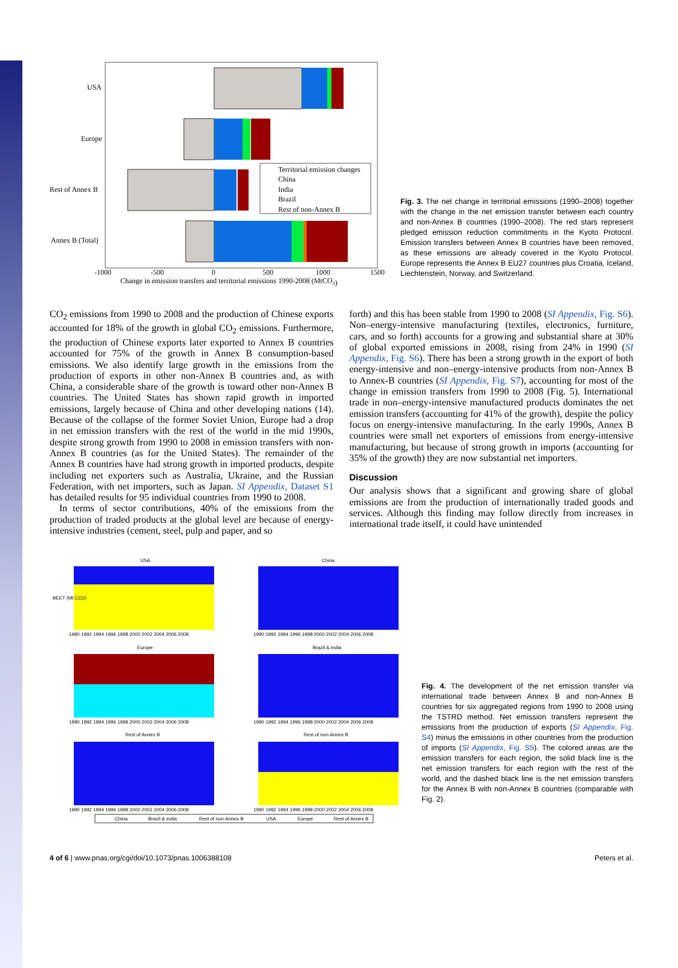USA
Europe
Rest of Annex B
Annex B (Total)
Territorial emission changes
China
India
Brazil
Rest of non-Annex B
-1000
-500
0
500
1000
1500
Change in emission transfers and territorial emissions 1990-2008 (MtCO2)
Fig. 3. The net change in territorial emissions (1990–2008) together with the change in the net emission transfer between each country and non-Annex B countries (1990–2008). The red stars represent pledged emission reduction commitments in the Kyoto Protocol. Emission transfers between Annex B countries have been removed, as these emissions are already covered in the Kyoto Protocol. Europe represents the Annex B EU27 countries plus Croatia, Iceland, Liechtenstein, Norway, and Switzerland.
CO<sub>2</sub> emissions from 1990 to 2008 and the production of Chinese exports accounted for 18% of the growth in global CO<sub>2</sub> emissions. Furthermore, the production of Chinese exports later exported to Annex B countries accounted for 75% of the growth in Annex B consumption-based emissions. We also identify large growth in the emissions from the production of exports in other non-Annex B countries and, as with China, a considerable share of the growth is toward other non-Annex B countries. The United States has shown rapid growth in imported emissions, largely because of China and other developing nations (14). Because of the collapse of the former Soviet Union, Europe had a drop in net emission transfers with the rest of the world in the mid 1990s, despite strong growth from 1990 to 2008 in emission transfers with non-Annex B countries (as for the United States). The remainder of the Annex B countries have had strong growth in imported products, despite including net exporters such as Australia, Ukraine, and the Russian Federation, with net importers, such as Japan. SI Appendix, Dataset S1 has detailed results for 95 individual countries from 1990 to 2008.
In terms of sector contributions, 40% of the emissions from the production of traded products at the global level are because of energy-intensive industries (cement, steel, pulp and paper, and so
forth) and this has been stable from 1990 to 2008 (SI Appendix, Fig. S6). Non–energy-intensive manufacturing (textiles, electronics, furniture, cars, and so forth) accounts for a growing and substantial share at 30% of global exported emissions in 2008, rising from 24% in 1990 (SI Appendix, Fig. S6). There has been a strong growth in the export of both energy-intensive and non–energy-intensive products from non-Annex B to Annex-B countries (SI Appendix, Fig. S7), accounting for most of the change in emission transfers from 1990 to 2008 (Fig. 5). International trade in non–energy-intensive manufactured products dominates the net emission transfers (accounting for 41% of the growth), despite the policy focus on energy-intensive manufacturing. In the early 1990s, Annex B countries were small net exporters of emissions from energy-intensive manufacturing, but because of strong growth in imports (accounting for 35% of the growth) they are now substantial net importers.
Discussion
Our analysis shows that a significant and growing share of global emissions are from the production of internationally traded goods and services. Although this finding may follow directly from increases in international trade itself, it could have unintended
USA
China
Europe
Brazil & India
Rest of Annex B
Rest of non-Annex B
1990 1992 1994 1996 1998 2000 2002 2004 2006 2008
1990 1992 1994 1996 1998 2000 2002 2004 2006 2008
1990 1992 1994 1996 1998 2000 2002 2004 2006 2008
1990 1992 1994 1996 1998 2000 2002 2004 2006 2008
1990 1992 1994 1996 1998 2000 2002 2004 2006 2008
1990 1992 1994 1996 1998 2000 2002 2004 2006 2008
BEET (Mt CO2)
China
Brazil & India
Rest of non-Annex B
USA
Europe
Rest of Annex B
Fig. 4. The development of the net emission transfer via international trade between Annex B and non-Annex B countries for six aggregated regions from 1990 to 2008 using the TSTRD method. Net emission transfers represent the emissions from the production of exports (SI Appendix, Fig. S4) minus the emissions in other countries from the production of imports (SI Appendix, Fig. S5). The colored areas are the emission transfers for each region, the solid black line is the net emission transfers for each region with the rest of the world, and the dashed black line is the net emission transfers for the Annex B with non-Annex B countries (comparable with Fig. 2).
4 of 6 | www.pnas.org/cgi/doi/10.1073/pnas.1006388108 Peters et al.